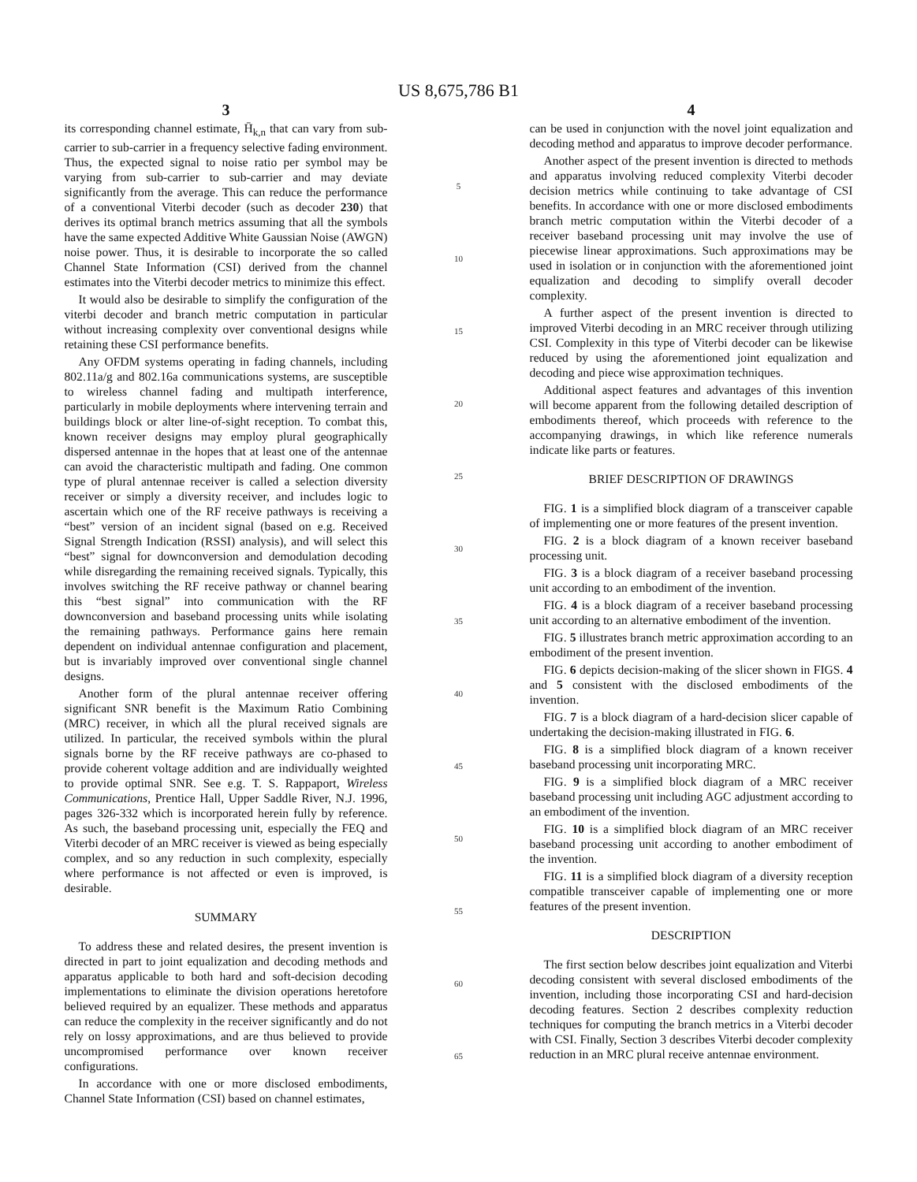US 8,675,786 B1
3
its corresponding channel estimate, H̄<sub>k,n</sub> that can vary from sub-carrier to sub-carrier in a frequency selective fading environment. Thus, the expected signal to noise ratio per symbol may be varying from sub-carrier to sub-carrier and may deviate significantly from the average. This can reduce the performance of a conventional Viterbi decoder (such as decoder 230) that derives its optimal branch metrics assuming that all the symbols have the same expected Additive White Gaussian Noise (AWGN) noise power. Thus, it is desirable to incorporate the so called Channel State Information (CSI) derived from the channel estimates into the Viterbi decoder metrics to minimize this effect.
It would also be desirable to simplify the configuration of the viterbi decoder and branch metric computation in particular without increasing complexity over conventional designs while retaining these CSI performance benefits.
Any OFDM systems operating in fading channels, including 802.11a/g and 802.16a communications systems, are susceptible to wireless channel fading and multipath interference, particularly in mobile deployments where intervening terrain and buildings block or alter line-of-sight reception. To combat this, known receiver designs may employ plural geographically dispersed antennae in the hopes that at least one of the antennae can avoid the characteristic multipath and fading. One common type of plural antennae receiver is called a selection diversity receiver or simply a diversity receiver, and includes logic to ascertain which one of the RF receive pathways is receiving a “best” version of an incident signal (based on e.g. Received Signal Strength Indication (RSSI) analysis), and will select this “best” signal for downconversion and demodulation decoding while disregarding the remaining received signals. Typically, this involves switching the RF receive pathway or channel bearing this “best signal” into communication with the RF downconversion and baseband processing units while isolating the remaining pathways. Performance gains here remain dependent on individual antennae configuration and placement, but is invariably improved over conventional single channel designs.
Another form of the plural antennae receiver offering significant SNR benefit is the Maximum Ratio Combining (MRC) receiver, in which all the plural received signals are utilized. In particular, the received symbols within the plural signals borne by the RF receive pathways are co-phased to provide coherent voltage addition and are individually weighted to provide optimal SNR. See e.g. T. S. Rappaport, Wireless Communications, Prentice Hall, Upper Saddle River, N.J. 1996, pages 326-332 which is incorporated herein fully by reference. As such, the baseband processing unit, especially the FEQ and Viterbi decoder of an MRC receiver is viewed as being especially complex, and so any reduction in such complexity, especially where performance is not affected or even is improved, is desirable.
SUMMARY
To address these and related desires, the present invention is directed in part to joint equalization and decoding methods and apparatus applicable to both hard and soft-decision decoding implementations to eliminate the division operations heretofore believed required by an equalizer. These methods and apparatus can reduce the complexity in the receiver significantly and do not rely on lossy approximations, and are thus believed to provide uncompromised performance over known receiver configurations.
In accordance with one or more disclosed embodiments, Channel State Information (CSI) based on channel estimates,
5
10
15
20
25
30
35
40
45
50
55
60
65
4
can be used in conjunction with the novel joint equalization and decoding method and apparatus to improve decoder performance.
Another aspect of the present invention is directed to methods and apparatus involving reduced complexity Viterbi decoder decision metrics while continuing to take advantage of CSI benefits. In accordance with one or more disclosed embodiments branch metric computation within the Viterbi decoder of a receiver baseband processing unit may involve the use of piecewise linear approximations. Such approximations may be used in isolation or in conjunction with the aforementioned joint equalization and decoding to simplify overall decoder complexity.
A further aspect of the present invention is directed to improved Viterbi decoding in an MRC receiver through utilizing CSI. Complexity in this type of Viterbi decoder can be likewise reduced by using the aforementioned joint equalization and decoding and piece wise approximation techniques.
Additional aspect features and advantages of this invention will become apparent from the following detailed description of embodiments thereof, which proceeds with reference to the accompanying drawings, in which like reference numerals indicate like parts or features.
BRIEF DESCRIPTION OF DRAWINGS
FIG. 1 is a simplified block diagram of a transceiver capable of implementing one or more features of the present invention.
FIG. 2 is a block diagram of a known receiver baseband processing unit.
FIG. 3 is a block diagram of a receiver baseband processing unit according to an embodiment of the invention.
FIG. 4 is a block diagram of a receiver baseband processing unit according to an alternative embodiment of the invention.
FIG. 5 illustrates branch metric approximation according to an embodiment of the present invention.
FIG. 6 depicts decision-making of the slicer shown in FIGS. 4 and 5 consistent with the disclosed embodiments of the invention.
FIG. 7 is a block diagram of a hard-decision slicer capable of undertaking the decision-making illustrated in FIG. 6.
FIG. 8 is a simplified block diagram of a known receiver baseband processing unit incorporating MRC.
FIG. 9 is a simplified block diagram of a MRC receiver baseband processing unit including AGC adjustment according to an embodiment of the invention.
FIG. 10 is a simplified block diagram of an MRC receiver baseband processing unit according to another embodiment of the invention.
FIG. 11 is a simplified block diagram of a diversity reception compatible transceiver capable of implementing one or more features of the present invention.
DESCRIPTION
The first section below describes joint equalization and Viterbi decoding consistent with several disclosed embodiments of the invention, including those incorporating CSI and hard-decision decoding features. Section 2 describes complexity reduction techniques for computing the branch metrics in a Viterbi decoder with CSI. Finally, Section 3 describes Viterbi decoder complexity reduction in an MRC plural receive antennae environment.